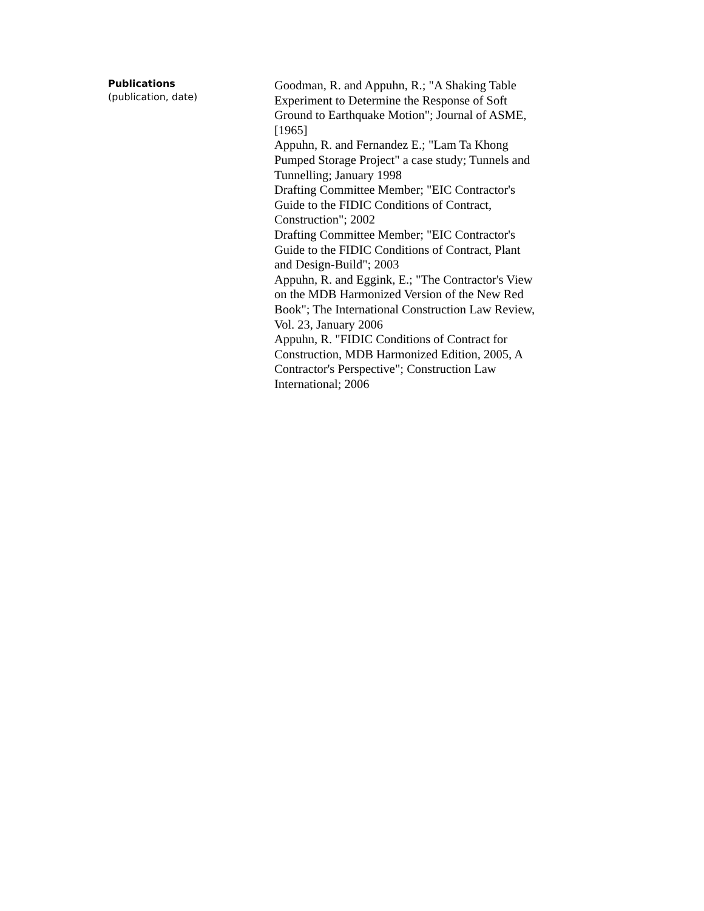Publications
(publication, date)
Goodman, R. and Appuhn, R.; "A Shaking Table Experiment to Determine the Response of Soft Ground to Earthquake Motion"; Journal of ASME, [1965]
Appuhn, R. and Fernandez E.; "Lam Ta Khong Pumped Storage Project" a case study; Tunnels and Tunnelling; January 1998
Drafting Committee Member; "EIC Contractor's Guide to the FIDIC Conditions of Contract, Construction"; 2002
Drafting Committee Member; "EIC Contractor's Guide to the FIDIC Conditions of Contract, Plant and Design-Build"; 2003
Appuhn, R. and Eggink, E.; "The Contractor's View on the MDB Harmonized Version of the New Red Book"; The International Construction Law Review, Vol. 23, January 2006
Appuhn, R. "FIDIC Conditions of Contract for Construction, MDB Harmonized Edition, 2005, A Contractor's Perspective"; Construction Law International; 2006